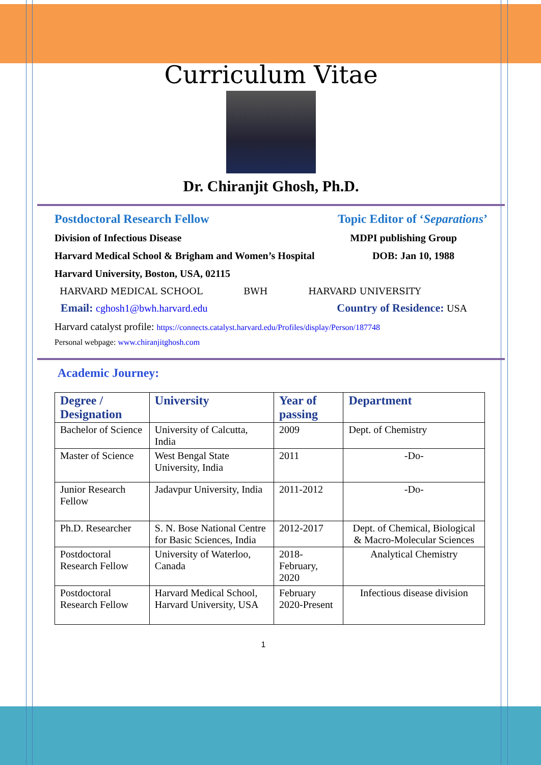Curriculum Vitae
Dr. Chiranjit Ghosh, Ph.D.
Postdoctoral Research Fellow Topic Editor of ‘Separations’
Division of Infectious Disease MDPI publishing Group
Harvard Medical School & Brigham and Women’s Hospital DOB: Jan 10, 1988
Harvard University, Boston, USA, 02115
HARVARD MEDICAL SCHOOL BWH HARVARD UNIVERSITY
Email: cghosh1@bwh.harvard.edu Country of Residence: USA
Harvard catalyst profile: https://connects.catalyst.harvard.edu/Profiles/display/Person/187748
Personal webpage: www.chiranjitghosh.com
Academic Journey:
| Degree / Designation | University | Year of passing | Department |
| --- | --- | --- | --- |
| Bachelor of Science | University of Calcutta, India | 2009 | Dept. of Chemistry |
| Master of Science | West Bengal State University, India | 2011 | -Do- |
| Junior Research Fellow | Jadavpur University, India | 2011-2012 | -Do- |
| Ph.D. Researcher | S. N. Bose National Centre for Basic Sciences, India | 2012-2017 | Dept. of Chemical, Biological & Macro-Molecular Sciences |
| Postdoctoral Research Fellow | University of Waterloo, Canada | 2018- February, 2020 | Analytical Chemistry |
| Postdoctoral Research Fellow | Harvard Medical School, Harvard University, USA | February 2020-Present | Infectious disease division |
1